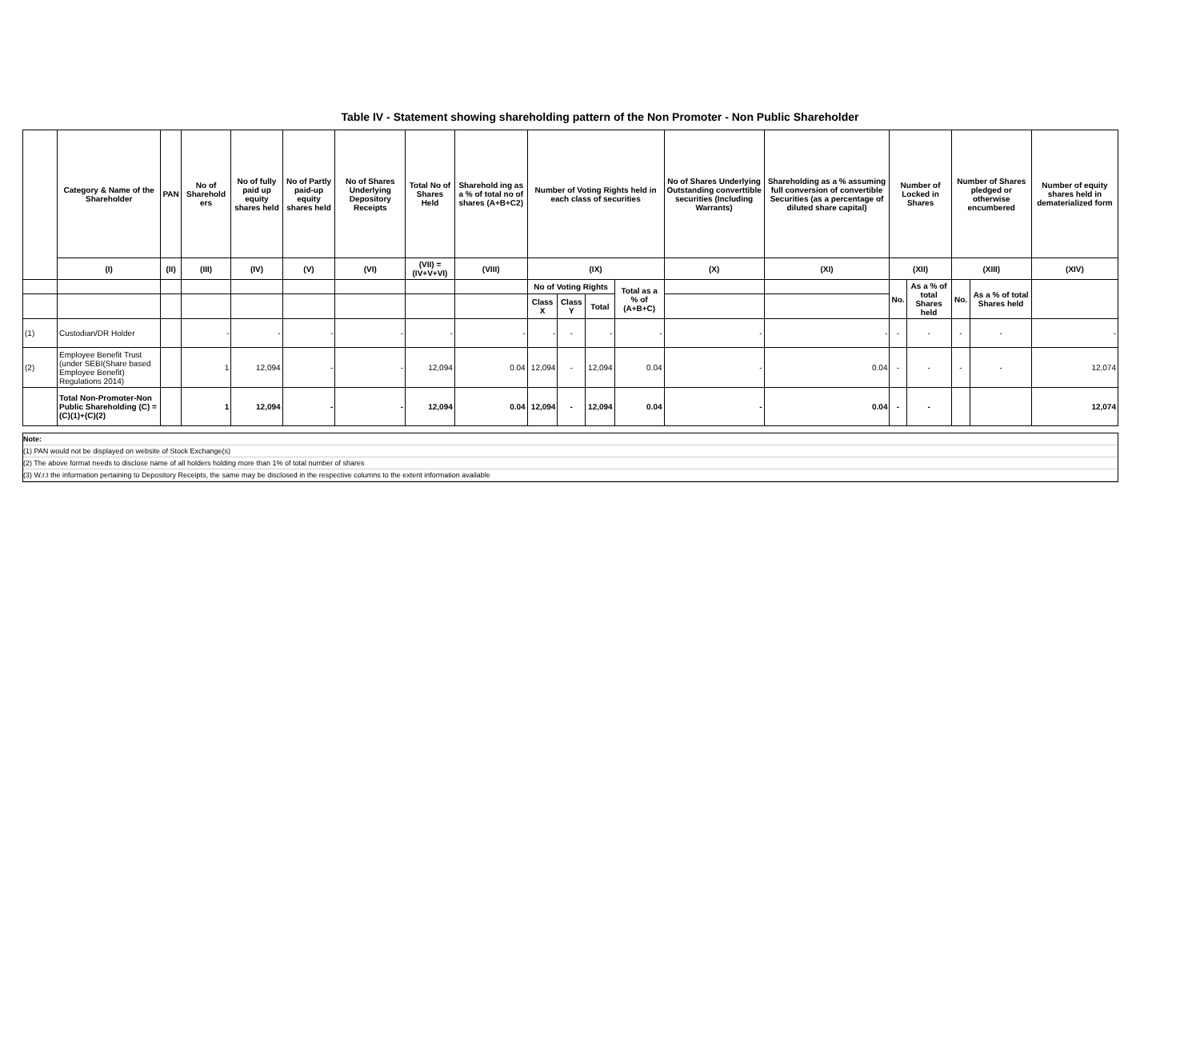Table IV - Statement showing shareholding pattern of the Non Promoter - Non Public Shareholder
| | Category & Name of the Shareholder | PAN | No of Sharehold ers | No of fully paid up equity shares held | No of Partly paid-up equity shares held | No of Shares Underlying Depository Receipts | Total No of Shares Held | Sharehold ing as a % of total no of shares (A+B+C2) | Number of Voting Rights held in each class of securities | | | | No of Shares Underlying Outstanding converttible securities (Including Warrants) | Shareholding as a % assuming full conversion of convertible Securities (as a percentage of diluted share capital) | Number of Locked in Shares | | Number of Shares pledged or otherwise encumbered | | Number of equity shares held in dematerialized form |
| --- | --- | --- | --- | --- | --- | --- | --- | --- | --- | --- | --- | --- | --- | --- | --- | --- | --- | --- | --- |
| | (I) | (II) | (III) | (IV) | (V) | (VI) | (VII) = (IV+V+VI) | (VIII) | (IX) | | | | (X) | (XI) | (XII) | | (XIII) | | (XIV) |
| | | | | | | | | | No of Voting Rights | | | Total as a % of (A+B+C) | | | No. | As a % of total Shares held | No. | As a % of total Shares held | |
| | | | | | | | | | Class X | Class Y | Total | | | | | | | | |
| (1) | Custodian/DR Holder | | - | - | - | - | - | - | - | - | - | - | - | - | - | - | - | - | - |
| (2) | Employee Benefit Trust (under SEBI(Share based Employee Benefit) Regulations 2014) | | 1 | 12,094 | - | - | 12,094 | 0.04 | 12,094 | - | 12,094 | 0.04 | - | 0.04 | - | - | - | - | 12,074 |
| | Total Non-Promoter-Non Public Shareholding (C) = (C)(1)+(C)(2) | | 1 | 12,094 | - | - | 12,094 | 0.04 | 12,094 | - | 12,094 | 0.04 | - | 0.04 | - | - | | | 12,074 |
Note:
(1) PAN would not be displayed on website of Stock Exchange(s)
(2) The above format needs to disclose name of all holders holding more than 1% of total number of shares
(3) W.r.t the information pertaining to Depository Receipts, the same may be disclosed in the respective columns to the extent information available